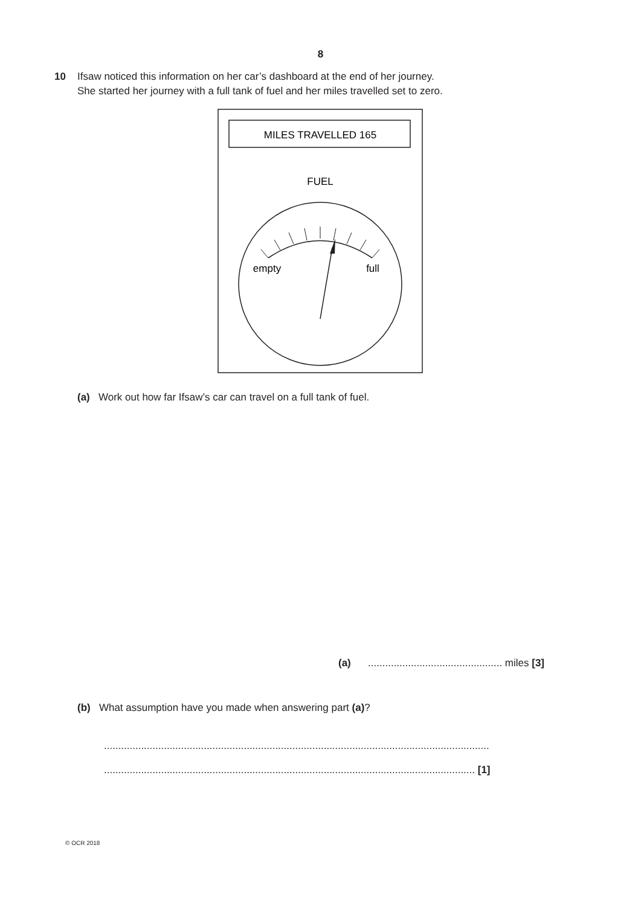8
10 Ifsaw noticed this information on her car’s dashboard at the end of her journey.
She started her journey with a full tank of fuel and her miles travelled set to zero.
MILES TRAVELLED 165
FUEL
empty
full
(a) Work out how far Ifsaw’s car can travel on a full tank of fuel.
(a) ............................................... miles [3]
(b) What assumption have you made when answering part (a)?
.......................................................................................................................................
.................................................................................................................................. [1]
© OCR 2018